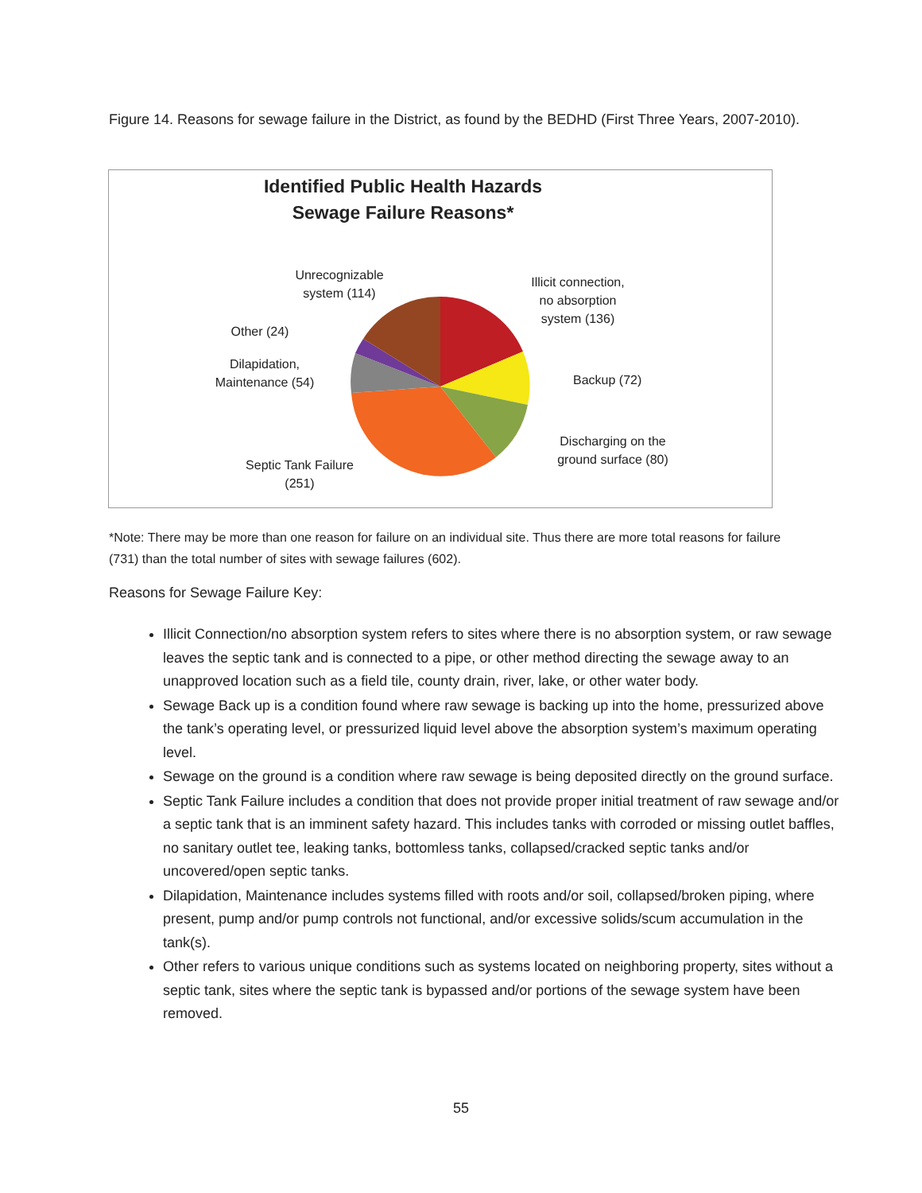Figure 14. Reasons for sewage failure in the District, as found by the BEDHD (First Three Years, 2007-2010).
Identified Public Health Hazards
Sewage Failure Reasons*
Unrecognizable
system (114)
Other (24)
Dilapidation,
Maintenance (54)
Septic Tank Failure
(251)
Illicit connection,
no absorption
system (136)
Backup (72)
Discharging on the
ground surface (80)
*Note: There may be more than one reason for failure on an individual site. Thus there are more total reasons for failure (731) than the total number of sites with sewage failures (602).
Reasons for Sewage Failure Key:
Illicit Connection/no absorption system refers to sites where there is no absorption system, or raw sewage leaves the septic tank and is connected to a pipe, or other method directing the sewage away to an unapproved location such as a field tile, county drain, river, lake, or other water body.
Sewage Back up is a condition found where raw sewage is backing up into the home, pressurized above the tank’s operating level, or pressurized liquid level above the absorption system’s maximum operating level.
Sewage on the ground is a condition where raw sewage is being deposited directly on the ground surface.
Septic Tank Failure includes a condition that does not provide proper initial treatment of raw sewage and/or a septic tank that is an imminent safety hazard. This includes tanks with corroded or missing outlet baffles, no sanitary outlet tee, leaking tanks, bottomless tanks, collapsed/cracked septic tanks and/or uncovered/open septic tanks.
Dilapidation, Maintenance includes systems filled with roots and/or soil, collapsed/broken piping, where present, pump and/or pump controls not functional, and/or excessive solids/scum accumulation in the tank(s).
Other refers to various unique conditions such as systems located on neighboring property, sites without a septic tank, sites where the septic tank is bypassed and/or portions of the sewage system have been removed.
55